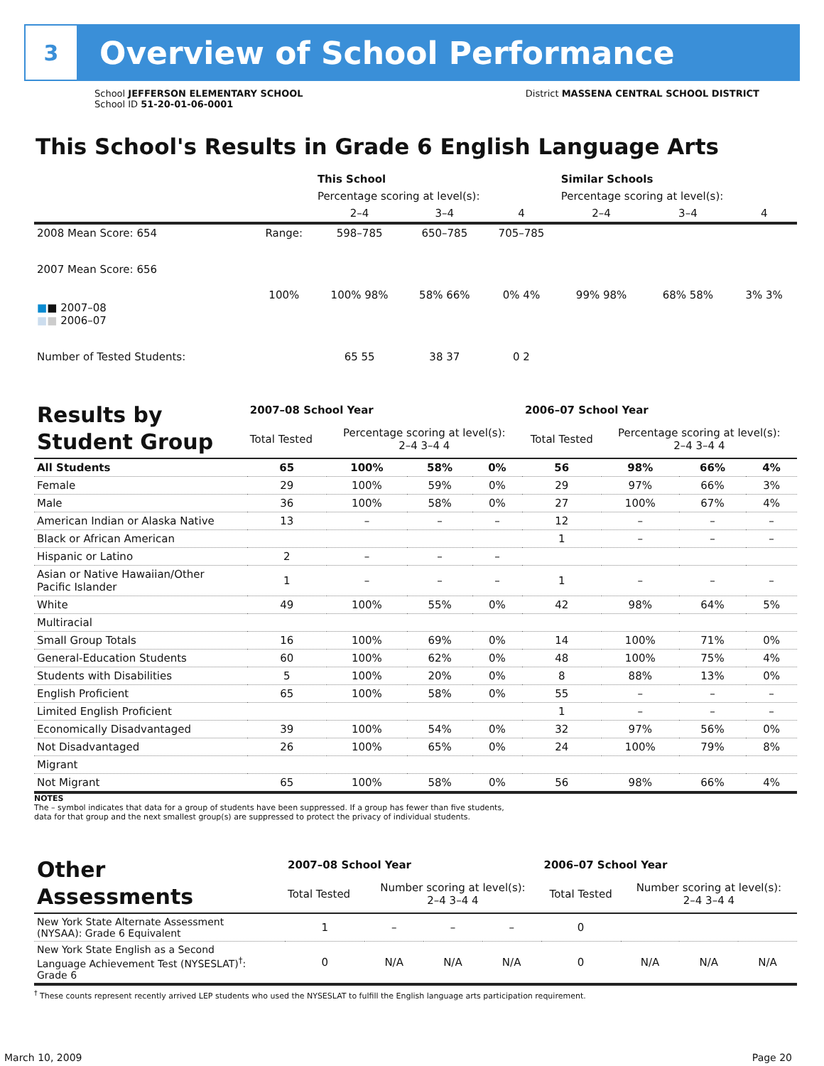3
Overview of School Performance
School JEFFERSON ELEMENTARY SCHOOL
School ID 51-20-01-06-0001
District MASSENA CENTRAL SCHOOL DISTRICT
This School's Results in Grade 6 English Language Arts
| | | This School | | | Similar Schools | | |
| | | Percentage scoring at level(s): | | | Percentage scoring at level(s): | | |
| | | 2–4 | 3–4 | 4 | 2–4 | 3–4 | 4 |
| 2008 Mean Score: 654 | Range: | 598–785 | 650–785 | 705–785 | | | |
| 2007 Mean Score: 656 ■ ■ 2007–08 ■ ■ 2006–07 | 100% | 100% 98% | 58% 66% | 0% 4% | 99% 98% | 68% 58% | 3% 3% |
| Number of Tested Students: | | 65 55 | 38 37 | 0 2 | | | |
| Results by Student Group | 2007–08 School Year | | | | 2006–07 School Year | | | |
| | Total Tested | Percentage scoring at level(s): 2–4 3–4 4 | | | Total Tested | Percentage scoring at level(s): 2–4 3–4 4 | | |
| All Students | 65 | 100% | 58% | 0% | 56 | 98% | 66% | 4% |
| Female | 29 | 100% | 59% | 0% | 29 | 97% | 66% | 3% |
| Male | 36 | 100% | 58% | 0% | 27 | 100% | 67% | 4% |
| American Indian or Alaska Native | 13 | – | – | – | 12 | – | – | – |
| Black or African American | | | | | 1 | – | – | – |
| Hispanic or Latino | 2 | – | – | – | | | | |
| Asian or Native Hawaiian/Other Pacific Islander | 1 | – | – | – | 1 | – | – | – |
| White | 49 | 100% | 55% | 0% | 42 | 98% | 64% | 5% |
| Multiracial | | | | | | | | |
| Small Group Totals | 16 | 100% | 69% | 0% | 14 | 100% | 71% | 0% |
| General-Education Students | 60 | 100% | 62% | 0% | 48 | 100% | 75% | 4% |
| Students with Disabilities | 5 | 100% | 20% | 0% | 8 | 88% | 13% | 0% |
| English Proficient | 65 | 100% | 58% | 0% | 55 | – | – | – |
| Limited English Proficient | | | | | 1 | – | – | – |
| Economically Disadvantaged | 39 | 100% | 54% | 0% | 32 | 97% | 56% | 0% |
| Not Disadvantaged | 26 | 100% | 65% | 0% | 24 | 100% | 79% | 8% |
| Migrant | | | | | | | | |
| Not Migrant | 65 | 100% | 58% | 0% | 56 | 98% | 66% | 4% |
NOTES
The – symbol indicates that data for a group of students have been suppressed. If a group has fewer than five students,
data for that group and the next smallest group(s) are suppressed to protect the privacy of individual students.
| Other Assessments | 2007–08 School Year | | | | 2006–07 School Year | | | |
| | Total Tested | Number scoring at level(s): 2–4 3–4 4 | | | Total Tested | Number scoring at level(s): 2–4 3–4 4 | | |
| New York State Alternate Assessment (NYSAA): Grade 6 Equivalent | 1 | – | – | – | 0 | | | |
| New York State English as a Second Language Achievement Test (NYSESLAT)<sup>†</sup>: Grade 6 | 0 | N/A | N/A | N/A | 0 | N/A | N/A | N/A |
<sup>†</sup> These counts represent recently arrived LEP students who used the NYSESLAT to fulfill the English language arts participation requirement.
March 10, 2009 Page 20